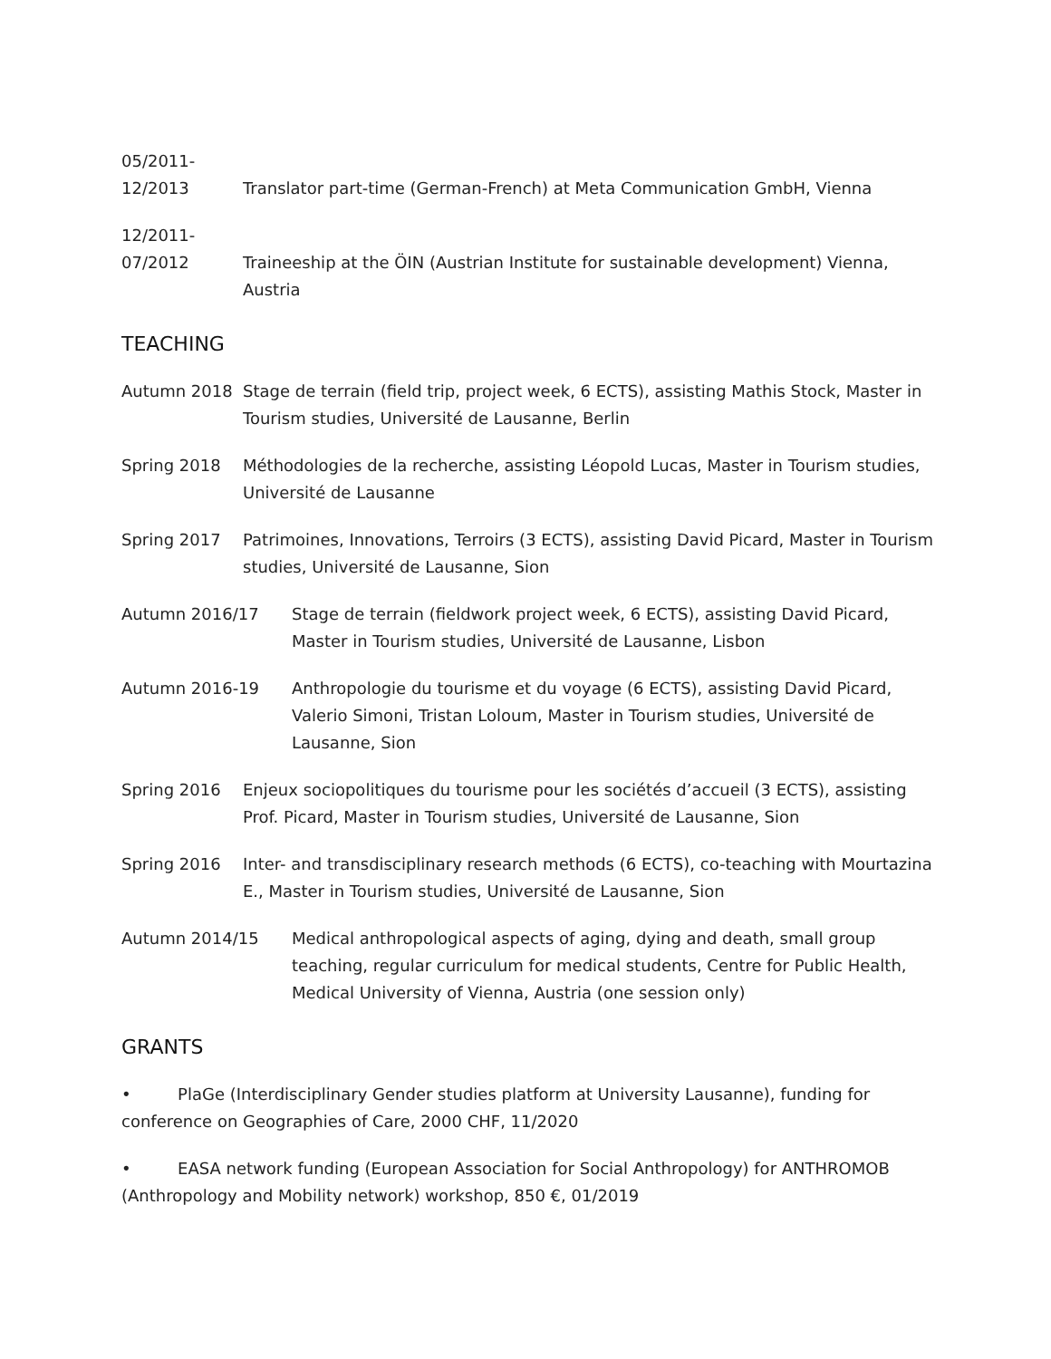05/2011-
12/2013
Translator part-time (German-French) at Meta Communication GmbH, Vienna
12/2011-
07/2012
Traineeship at the ÖIN (Austrian Institute for sustainable development) Vienna, Austria
TEACHING
Autumn 2018 Stage de terrain (field trip, project week, 6 ECTS), assisting Mathis Stock, Master in Tourism studies, Université de Lausanne, Berlin
Spring 2018 Méthodologies de la recherche, assisting Léopold Lucas, Master in Tourism studies, Université de Lausanne
Spring 2017 Patrimoines, Innovations, Terroirs (3 ECTS), assisting David Picard, Master in Tourism studies, Université de Lausanne, Sion
Autumn 2016/17 Stage de terrain (fieldwork project week, 6 ECTS), assisting David Picard, Master in Tourism studies, Université de Lausanne, Lisbon
Autumn 2016-19 Anthropologie du tourisme et du voyage (6 ECTS), assisting David Picard, Valerio Simoni, Tristan Loloum, Master in Tourism studies, Université de Lausanne, Sion
Spring 2016 Enjeux sociopolitiques du tourisme pour les sociétés d’accueil (3 ECTS), assisting Prof. Picard, Master in Tourism studies, Université de Lausanne, Sion
Spring 2016 Inter- and transdisciplinary research methods (6 ECTS), co-teaching with Mourtazina E., Master in Tourism studies, Université de Lausanne, Sion
Autumn 2014/15 Medical anthropological aspects of aging, dying and death, small group teaching, regular curriculum for medical students, Centre for Public Health, Medical University of Vienna, Austria (one session only)
GRANTS
• PlaGe (Interdisciplinary Gender studies platform at University Lausanne), funding for conference on Geographies of Care, 2000 CHF, 11/2020
• EASA network funding (European Association for Social Anthropology) for ANTHROMOB (Anthropology and Mobility network) workshop, 850 €, 01/2019